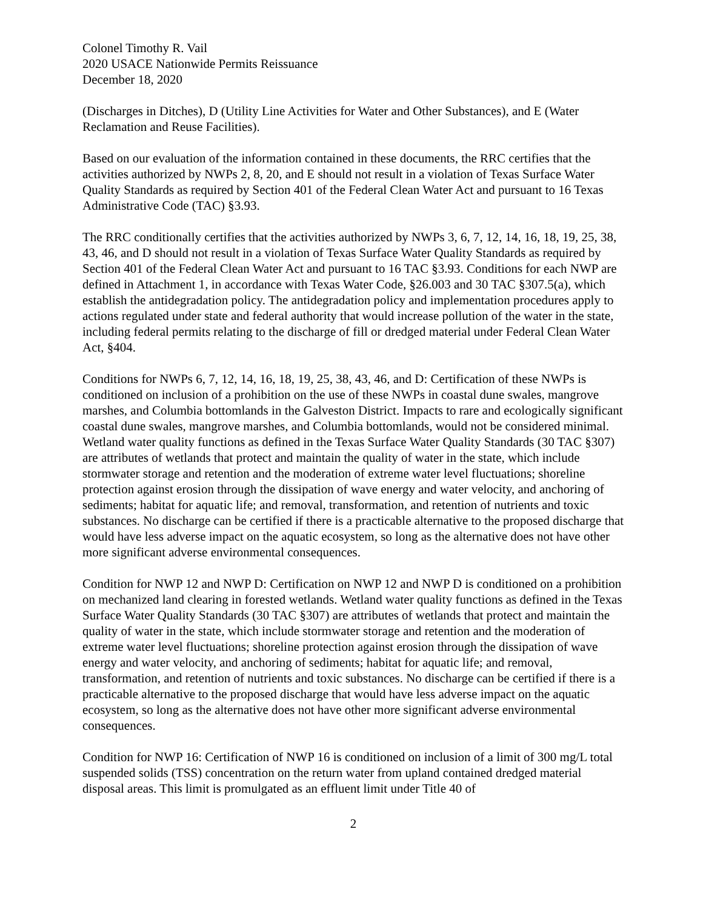Colonel Timothy R. Vail
2020 USACE Nationwide Permits Reissuance
December 18, 2020
(Discharges in Ditches), D (Utility Line Activities for Water and Other Substances), and E (Water Reclamation and Reuse Facilities).
Based on our evaluation of the information contained in these documents, the RRC certifies that the activities authorized by NWPs 2, 8, 20, and E should not result in a violation of Texas Surface Water Quality Standards as required by Section 401 of the Federal Clean Water Act and pursuant to 16 Texas Administrative Code (TAC) §3.93.
The RRC conditionally certifies that the activities authorized by NWPs 3, 6, 7, 12, 14, 16, 18, 19, 25, 38, 43, 46, and D should not result in a violation of Texas Surface Water Quality Standards as required by Section 401 of the Federal Clean Water Act and pursuant to 16 TAC §3.93. Conditions for each NWP are defined in Attachment 1, in accordance with Texas Water Code, §26.003 and 30 TAC §307.5(a), which establish the antidegradation policy. The antidegradation policy and implementation procedures apply to actions regulated under state and federal authority that would increase pollution of the water in the state, including federal permits relating to the discharge of fill or dredged material under Federal Clean Water Act, §404.
Conditions for NWPs 6, 7, 12, 14, 16, 18, 19, 25, 38, 43, 46, and D: Certification of these NWPs is conditioned on inclusion of a prohibition on the use of these NWPs in coastal dune swales, mangrove marshes, and Columbia bottomlands in the Galveston District. Impacts to rare and ecologically significant coastal dune swales, mangrove marshes, and Columbia bottomlands, would not be considered minimal. Wetland water quality functions as defined in the Texas Surface Water Quality Standards (30 TAC §307) are attributes of wetlands that protect and maintain the quality of water in the state, which include stormwater storage and retention and the moderation of extreme water level fluctuations; shoreline protection against erosion through the dissipation of wave energy and water velocity, and anchoring of sediments; habitat for aquatic life; and removal, transformation, and retention of nutrients and toxic substances. No discharge can be certified if there is a practicable alternative to the proposed discharge that would have less adverse impact on the aquatic ecosystem, so long as the alternative does not have other more significant adverse environmental consequences.
Condition for NWP 12 and NWP D: Certification on NWP 12 and NWP D is conditioned on a prohibition on mechanized land clearing in forested wetlands. Wetland water quality functions as defined in the Texas Surface Water Quality Standards (30 TAC §307) are attributes of wetlands that protect and maintain the quality of water in the state, which include stormwater storage and retention and the moderation of extreme water level fluctuations; shoreline protection against erosion through the dissipation of wave energy and water velocity, and anchoring of sediments; habitat for aquatic life; and removal, transformation, and retention of nutrients and toxic substances. No discharge can be certified if there is a practicable alternative to the proposed discharge that would have less adverse impact on the aquatic ecosystem, so long as the alternative does not have other more significant adverse environmental consequences.
Condition for NWP 16: Certification of NWP 16 is conditioned on inclusion of a limit of 300 mg/L total suspended solids (TSS) concentration on the return water from upland contained dredged material disposal areas. This limit is promulgated as an effluent limit under Title 40 of
2